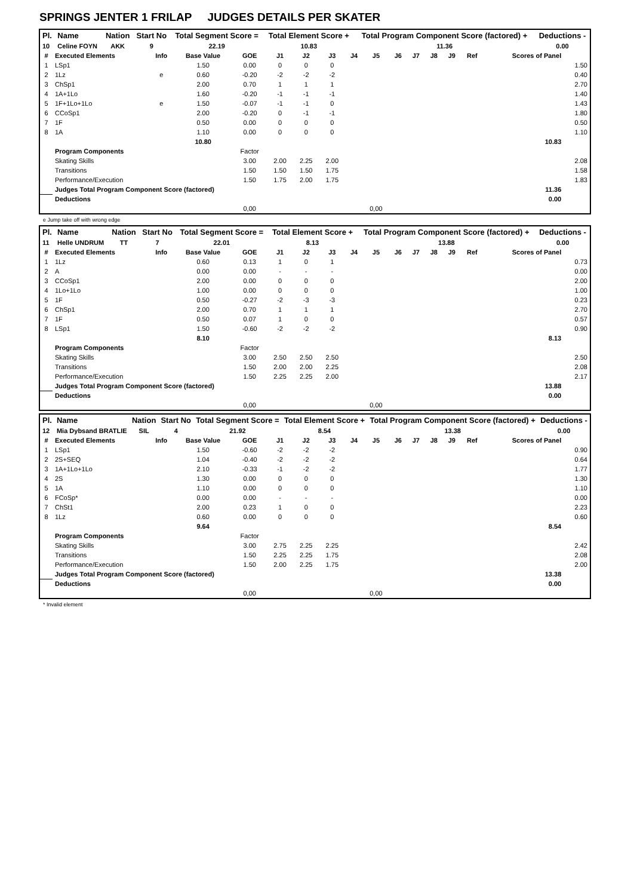SPRINGS JENTER 1 FRILAP JUDGES DETAILS PER SKATER
| Pl. | Name | Nation | Start No | Total Segment Score = | Total Element Score + | Total Program Component Score (factored) + | Deductions - |
| --- | --- | --- | --- | --- | --- | --- | --- |
| 10 | Celine FOYN | AKK | 9 | 22.19 | 10.83 | 11.36 | 0.00 |
| # | Executed Elements | Info | Base Value | GOE | J1 | J2 | J3 | J4 | J5 | J6 | J7 | J8 | J9 | Ref | Scores of Panel | |
| --- | --- | --- | --- | --- | --- | --- | --- | --- | --- | --- | --- | --- | --- | --- | --- | --- |
| 1 | LSp1 | | 1.50 | 0.00 | 0 | 0 | 0 | | | | | | | | | 1.50 |
| 2 | 1Lz | e | 0.60 | -0.20 | -2 | -2 | -2 | | | | | | | | | 0.40 |
| 3 | ChSp1 | | 2.00 | 0.70 | 1 | 1 | 1 | | | | | | | | | 2.70 |
| 4 | 1A+1Lo | | 1.60 | -0.20 | -1 | -1 | -1 | | | | | | | | | 1.40 |
| 5 | 1F+1Lo+1Lo | e | 1.50 | -0.07 | -1 | -1 | 0 | | | | | | | | | 1.43 |
| 6 | CCoSp1 | | 2.00 | -0.20 | 0 | -1 | -1 | | | | | | | | | 1.80 |
| 7 | 1F | | 0.50 | 0.00 | 0 | 0 | 0 | | | | | | | | | 0.50 |
| 8 | 1A | | 1.10 | 0.00 | 0 | 0 | 0 | | | | | | | | | 1.10 |
| | | | 10.80 | | | | | | | | | | | | 10.83 | |
| | Program Components | | | Factor | | | | | | | | | | | | |
| | Skating Skills | | | 3.00 | 2.00 | 2.25 | 2.00 | | | | | | | | | 2.08 |
| | Transitions | | | 1.50 | 1.50 | 1.50 | 1.75 | | | | | | | | | 1.58 |
| | Performance/Execution | | | 1.50 | 1.75 | 2.00 | 1.75 | | | | | | | | | 1.83 |
| | Judges Total Program Component Score (factored) | | | | | | | | | | | | | | 11.36 | |
| | Deductions | | | | | | | | | | | | | | 0.00 | |
| | | | | 0,00 | | | | | 0,00 | | | | | | | |
e Jump take off with wrong edge
| Pl. | Name | Nation | Start No | Total Segment Score = | Total Element Score + | Total Program Component Score (factored) + | Deductions - |
| --- | --- | --- | --- | --- | --- | --- | --- |
| 11 | Helle UNDRUM | TT | 7 | 22.01 | 8.13 | 13.88 | 0.00 |
| # | Executed Elements | Info | Base Value | GOE | J1 | J2 | J3 | J4 | J5 | J6 | J7 | J8 | J9 | Ref | Scores of Panel | |
| --- | --- | --- | --- | --- | --- | --- | --- | --- | --- | --- | --- | --- | --- | --- | --- | --- |
| 1 | 1Lz | | 0.60 | 0.13 | 1 | 0 | 1 | | | | | | | | | 0.73 |
| 2 | A | | 0.00 | 0.00 | - | - | - | | | | | | | | | 0.00 |
| 3 | CCoSp1 | | 2.00 | 0.00 | 0 | 0 | 0 | | | | | | | | | 2.00 |
| 4 | 1Lo+1Lo | | 1.00 | 0.00 | 0 | 0 | 0 | | | | | | | | | 1.00 |
| 5 | 1F | | 0.50 | -0.27 | -2 | -3 | -3 | | | | | | | | | 0.23 |
| 6 | ChSp1 | | 2.00 | 0.70 | 1 | 1 | 1 | | | | | | | | | 2.70 |
| 7 | 1F | | 0.50 | 0.07 | 1 | 0 | 0 | | | | | | | | | 0.57 |
| 8 | LSp1 | | 1.50 | -0.60 | -2 | -2 | -2 | | | | | | | | | 0.90 |
| | | | 8.10 | | | | | | | | | | | | 8.13 | |
| | Program Components | | | Factor | | | | | | | | | | | | |
| | Skating Skills | | | 3.00 | 2.50 | 2.50 | 2.50 | | | | | | | | | 2.50 |
| | Transitions | | | 1.50 | 2.00 | 2.00 | 2.25 | | | | | | | | | 2.08 |
| | Performance/Execution | | | 1.50 | 2.25 | 2.25 | 2.00 | | | | | | | | | 2.17 |
| | Judges Total Program Component Score (factored) | | | | | | | | | | | | | | 13.88 | |
| | Deductions | | | | | | | | | | | | | | 0.00 | |
| | | | | 0,00 | | | | | 0,00 | | | | | | | |
| Pl. | Name | Nation | Start No | Total Segment Score = | Total Element Score + | Total Program Component Score (factored) + | Deductions - |
| --- | --- | --- | --- | --- | --- | --- | --- |
| 12 | Mia Dybsand BRATLIE | SIL | 4 | 21.92 | 8.54 | 13.38 | 0.00 |
| # | Executed Elements | Info | Base Value | GOE | J1 | J2 | J3 | J4 | J5 | J6 | J7 | J8 | J9 | Ref | Scores of Panel | |
| --- | --- | --- | --- | --- | --- | --- | --- | --- | --- | --- | --- | --- | --- | --- | --- | --- |
| 1 | LSp1 | | 1.50 | -0.60 | -2 | -2 | -2 | | | | | | | | | 0.90 |
| 2 | 2S+SEQ | | 1.04 | -0.40 | -2 | -2 | -2 | | | | | | | | | 0.64 |
| 3 | 1A+1Lo+1Lo | | 2.10 | -0.33 | -1 | -2 | -2 | | | | | | | | | 1.77 |
| 4 | 2S | | 1.30 | 0.00 | 0 | 0 | 0 | | | | | | | | | 1.30 |
| 5 | 1A | | 1.10 | 0.00 | 0 | 0 | 0 | | | | | | | | | 1.10 |
| 6 | FCoSp* | | 0.00 | 0.00 | - | - | - | | | | | | | | | 0.00 |
| 7 | ChSt1 | | 2.00 | 0.23 | 1 | 0 | 0 | | | | | | | | | 2.23 |
| 8 | 1Lz | | 0.60 | 0.00 | 0 | 0 | 0 | | | | | | | | | 0.60 |
| | | | 9.64 | | | | | | | | | | | | 8.54 | |
| | Program Components | | | Factor | | | | | | | | | | | | |
| | Skating Skills | | | 3.00 | 2.75 | 2.25 | 2.25 | | | | | | | | | 2.42 |
| | Transitions | | | 1.50 | 2.25 | 2.25 | 1.75 | | | | | | | | | 2.08 |
| | Performance/Execution | | | 1.50 | 2.00 | 2.25 | 1.75 | | | | | | | | | 2.00 |
| | Judges Total Program Component Score (factored) | | | | | | | | | | | | | | 13.38 | |
| | Deductions | | | | | | | | | | | | | | 0.00 | |
| | | | | 0,00 | | | | | 0,00 | | | | | | | |
* Invalid element